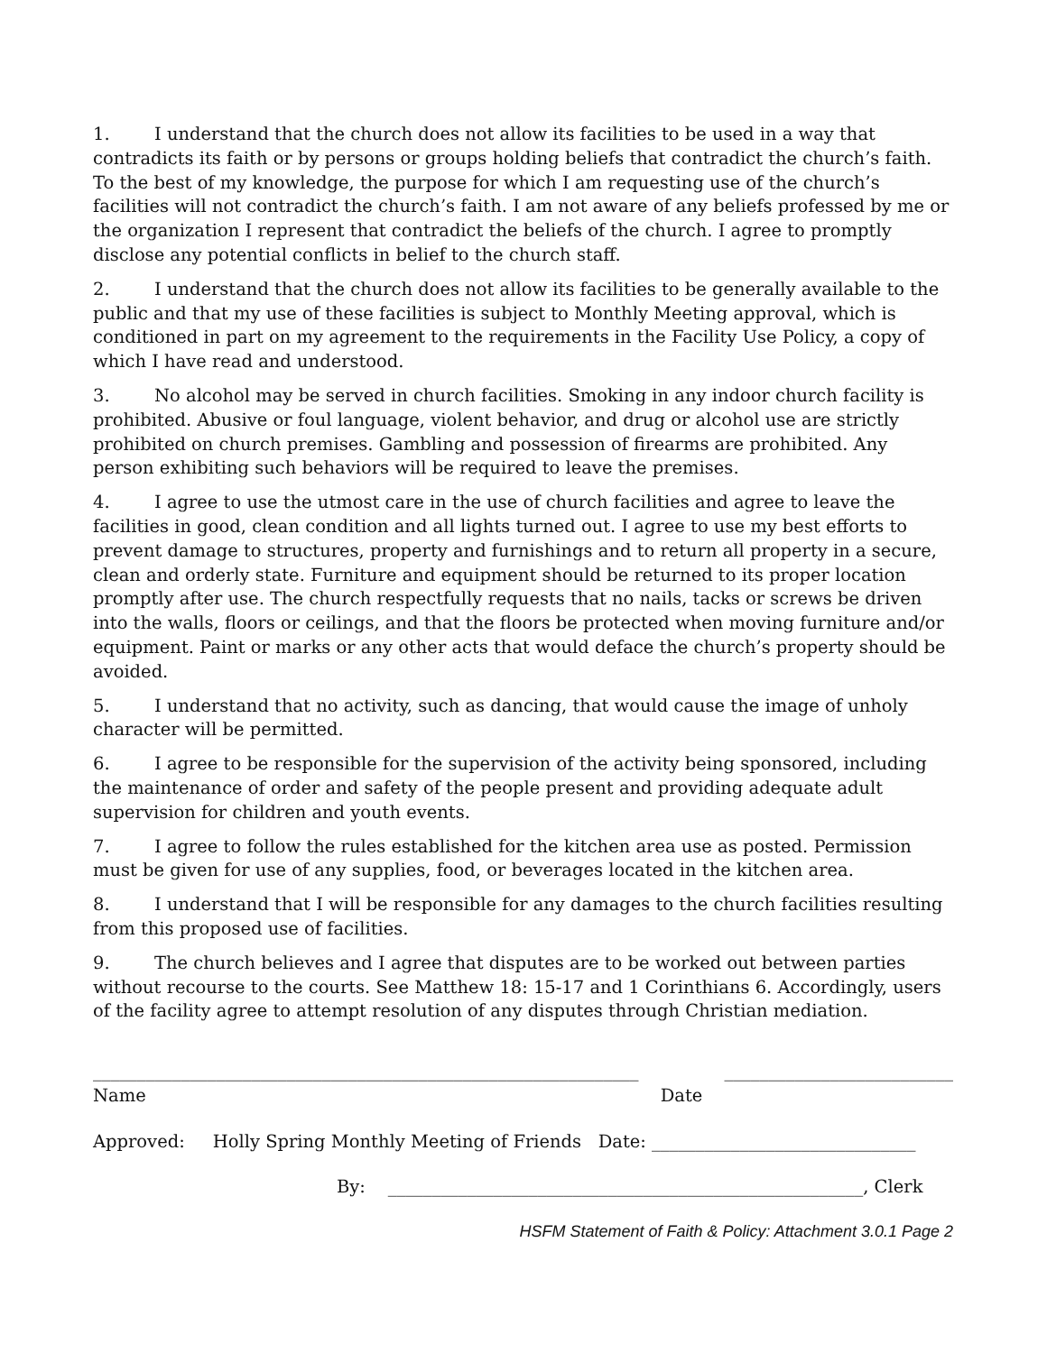1. I understand that the church does not allow its facilities to be used in a way that contradicts its faith or by persons or groups holding beliefs that contradict the church’s faith. To the best of my knowledge, the purpose for which I am requesting use of the church’s facilities will not contradict the church’s faith. I am not aware of any beliefs professed by me or the organization I represent that contradict the beliefs of the church. I agree to promptly disclose any potential conflicts in belief to the church staff.
2. I understand that the church does not allow its facilities to be generally available to the public and that my use of these facilities is subject to Monthly Meeting approval, which is conditioned in part on my agreement to the requirements in the Facility Use Policy, a copy of which I have read and understood.
3. No alcohol may be served in church facilities. Smoking in any indoor church facility is prohibited. Abusive or foul language, violent behavior, and drug or alcohol use are strictly prohibited on church premises. Gambling and possession of firearms are prohibited. Any person exhibiting such behaviors will be required to leave the premises.
4. I agree to use the utmost care in the use of church facilities and agree to leave the facilities in good, clean condition and all lights turned out. I agree to use my best efforts to prevent damage to structures, property and furnishings and to return all property in a secure, clean and orderly state. Furniture and equipment should be returned to its proper location promptly after use. The church respectfully requests that no nails, tacks or screws be driven into the walls, floors or ceilings, and that the floors be protected when moving furniture and/or equipment. Paint or marks or any other acts that would deface the church’s property should be avoided.
5. I understand that no activity, such as dancing, that would cause the image of unholy character will be permitted.
6. I agree to be responsible for the supervision of the activity being sponsored, including the maintenance of order and safety of the people present and providing adequate adult supervision for children and youth events.
7. I agree to follow the rules established for the kitchen area use as posted. Permission must be given for use of any supplies, food, or beverages located in the kitchen area.
8. I understand that I will be responsible for any damages to the church facilities resulting from this proposed use of facilities.
9. The church believes and I agree that disputes are to be worked out between parties without recourse to the courts. See Matthew 18: 15-17 and 1 Corinthians 6. Accordingly, users of the facility agree to attempt resolution of any disputes through Christian mediation.
______________________________________________________________
Name
Date __________________________
Approved: Holly Spring Monthly Meeting of Friends Date: ______________________________
By: ______________________________________________________, Clerk
HSFM Statement of Faith & Policy: Attachment 3.0.1 Page 2